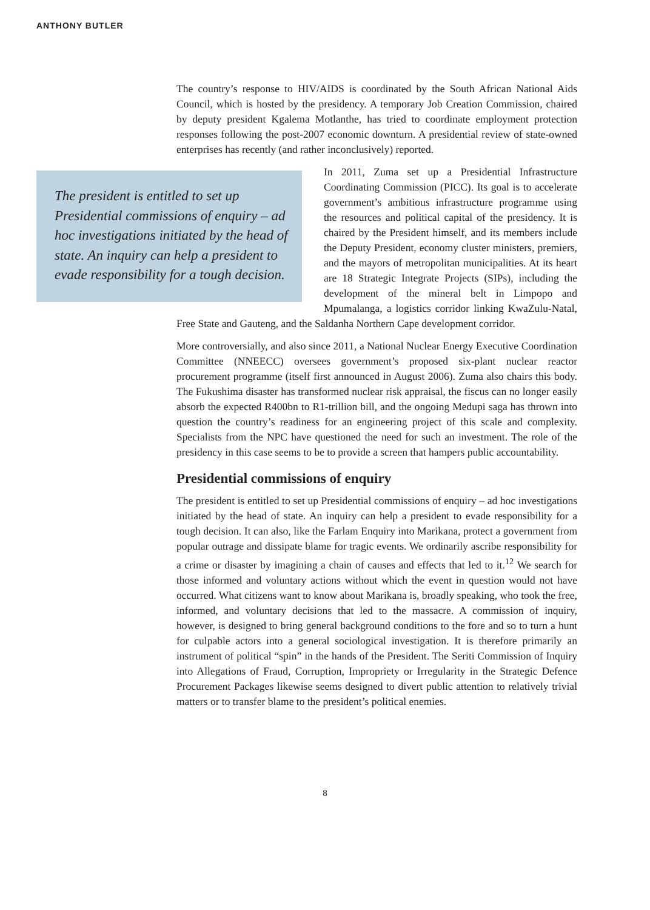ANTHONY BUTLER
The country’s response to HIV/AIDS is coordinated by the South African National Aids Council, which is hosted by the presidency. A temporary Job Creation Commission, chaired by deputy president Kgalema Motlanthe, has tried to coordinate employment protection responses following the post-2007 economic downturn. A presidential review of state-owned enterprises has recently (and rather inconclusively) reported.
The president is entitled to set up Presidential commissions of enquiry – ad hoc investigations initiated by the head of state. An inquiry can help a president to evade responsibility for a tough decision.
In 2011, Zuma set up a Presidential Infrastructure Coordinating Commission (PICC). Its goal is to accelerate government’s ambitious infrastructure programme using the resources and political capital of the presidency. It is chaired by the President himself, and its members include the Deputy President, economy cluster ministers, premiers, and the mayors of metropolitan municipalities. At its heart are 18 Strategic Integrate Projects (SIPs), including the development of the mineral belt in Limpopo and Mpumalanga, a logistics corridor linking KwaZulu-Natal, Free State and Gauteng, and the Saldanha Northern Cape development corridor.
More controversially, and also since 2011, a National Nuclear Energy Executive Coordination Committee (NNEECC) oversees government’s proposed six-plant nuclear reactor procurement programme (itself first announced in August 2006). Zuma also chairs this body. The Fukushima disaster has transformed nuclear risk appraisal, the fiscus can no longer easily absorb the expected R400bn to R1-trillion bill, and the ongoing Medupi saga has thrown into question the country’s readiness for an engineering project of this scale and complexity. Specialists from the NPC have questioned the need for such an investment. The role of the presidency in this case seems to be to provide a screen that hampers public accountability.
Presidential commissions of enquiry
The president is entitled to set up Presidential commissions of enquiry – ad hoc investigations initiated by the head of state. An inquiry can help a president to evade responsibility for a tough decision. It can also, like the Farlam Enquiry into Marikana, protect a government from popular outrage and dissipate blame for tragic events. We ordinarily ascribe responsibility for a crime or disaster by imagining a chain of causes and effects that led to it.<sup>12</sup> We search for those informed and voluntary actions without which the event in question would not have occurred. What citizens want to know about Marikana is, broadly speaking, who took the free, informed, and voluntary decisions that led to the massacre. A commission of inquiry, however, is designed to bring general background conditions to the fore and so to turn a hunt for culpable actors into a general sociological investigation. It is therefore primarily an instrument of political “spin” in the hands of the President. The Seriti Commission of Inquiry into Allegations of Fraud, Corruption, Impropriety or Irregularity in the Strategic Defence Procurement Packages likewise seems designed to divert public attention to relatively trivial matters or to transfer blame to the president’s political enemies.
8